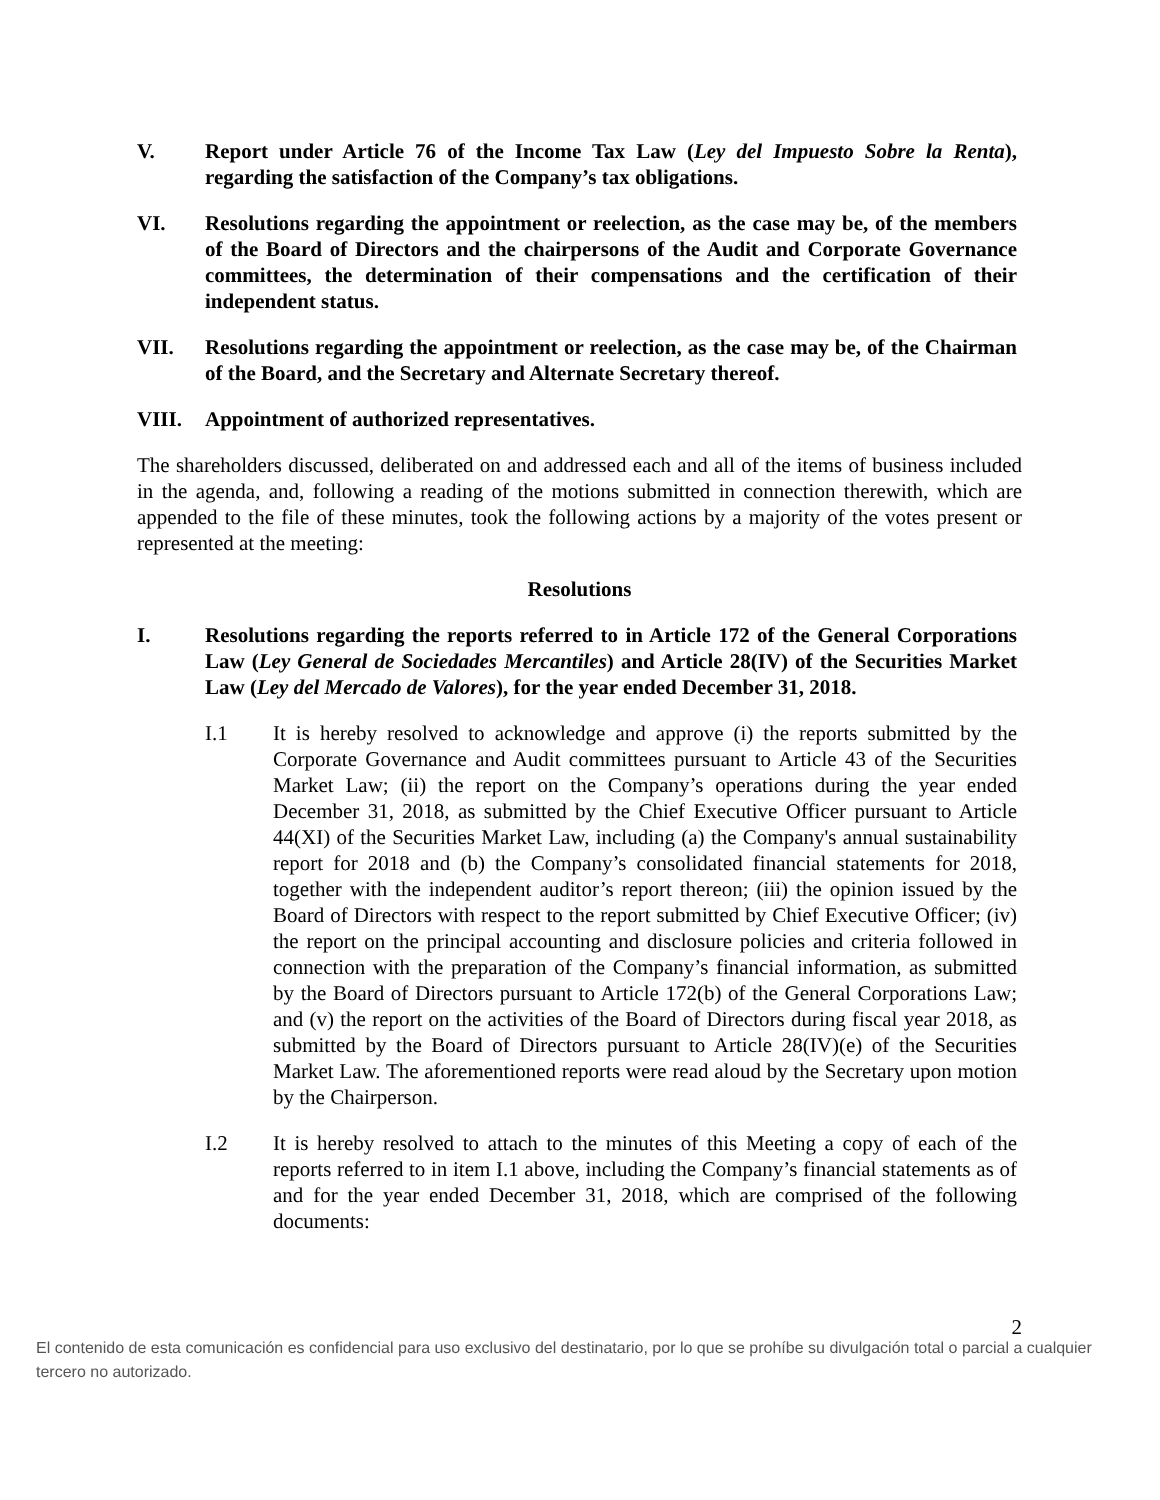V. Report under Article 76 of the Income Tax Law (Ley del Impuesto Sobre la Renta), regarding the satisfaction of the Company’s tax obligations.
VI. Resolutions regarding the appointment or reelection, as the case may be, of the members of the Board of Directors and the chairpersons of the Audit and Corporate Governance committees, the determination of their compensations and the certification of their independent status.
VII. Resolutions regarding the appointment or reelection, as the case may be, of the Chairman of the Board, and the Secretary and Alternate Secretary thereof.
VIII. Appointment of authorized representatives.
The shareholders discussed, deliberated on and addressed each and all of the items of business included in the agenda, and, following a reading of the motions submitted in connection therewith, which are appended to the file of these minutes, took the following actions by a majority of the votes present or represented at the meeting:
Resolutions
I. Resolutions regarding the reports referred to in Article 172 of the General Corporations Law (Ley General de Sociedades Mercantiles) and Article 28(IV) of the Securities Market Law (Ley del Mercado de Valores), for the year ended December 31, 2018.
I.1 It is hereby resolved to acknowledge and approve (i) the reports submitted by the Corporate Governance and Audit committees pursuant to Article 43 of the Securities Market Law; (ii) the report on the Company’s operations during the year ended December 31, 2018, as submitted by the Chief Executive Officer pursuant to Article 44(XI) of the Securities Market Law, including (a) the Company's annual sustainability report for 2018 and (b) the Company’s consolidated financial statements for 2018, together with the independent auditor’s report thereon; (iii) the opinion issued by the Board of Directors with respect to the report submitted by Chief Executive Officer; (iv) the report on the principal accounting and disclosure policies and criteria followed in connection with the preparation of the Company’s financial information, as submitted by the Board of Directors pursuant to Article 172(b) of the General Corporations Law; and (v) the report on the activities of the Board of Directors during fiscal year 2018, as submitted by the Board of Directors pursuant to Article 28(IV)(e) of the Securities Market Law. The aforementioned reports were read aloud by the Secretary upon motion by the Chairperson.
I.2 It is hereby resolved to attach to the minutes of this Meeting a copy of each of the reports referred to in item I.1 above, including the Company’s financial statements as of and for the year ended December 31, 2018, which are comprised of the following documents:
2
El contenido de esta comunicación es confidencial para uso exclusivo del destinatario, por lo que se prohíbe su divulgación total o parcial a cualquier tercero no autorizado.